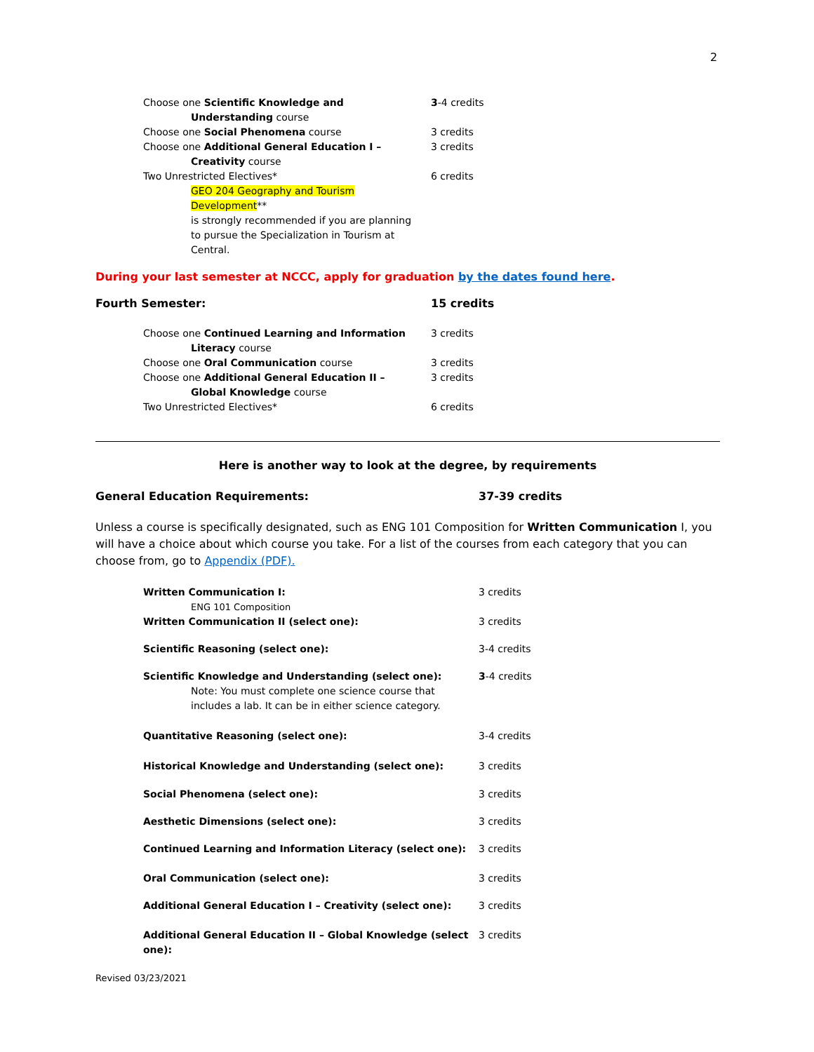2
| Choose one Scientific Knowledge and Understanding course | 3 -4 credits |
| Choose one Social Phenomena course | 3 credits |
| Choose one Additional General Education I – Creativity course | 3 credits |
| Two Unrestricted Electives* GEO 204 Geography and Tourism Development ** is strongly recommended if you are planning to pursue the Specialization in Tourism at Central. | 6 credits |
During your last semester at NCCC, apply for graduation by the dates found here.
| Fourth Semester: | 15 credits |
| Choose one Continued Learning and Information Literacy course | 3 credits |
| Choose one Oral Communication course | 3 credits |
| Choose one Additional General Education II – Global Knowledge course | 3 credits |
| Two Unrestricted Electives* | 6 credits |
Here is another way to look at the degree, by requirements
| General Education Requirements: | 37-39 credits |
Unless a course is specifically designated, such as ENG 101 Composition for Written Communication I, you will have a choice about which course you take. For a list of the courses from each category that you can choose from, go to Appendix (PDF).
| Written Communication I: ENG 101 Composition | 3 credits |
| Written Communication II (select one): | 3 credits |
| Scientific Reasoning (select one): | 3-4 credits |
| Scientific Knowledge and Understanding (select one): Note: You must complete one science course that includes a lab. It can be in either science category. | 3 -4 credits |
| Quantitative Reasoning (select one): | 3-4 credits |
| Historical Knowledge and Understanding (select one): | 3 credits |
| Social Phenomena (select one): | 3 credits |
| Aesthetic Dimensions (select one): | 3 credits |
| Continued Learning and Information Literacy (select one): | 3 credits |
| Oral Communication (select one): | 3 credits |
| Additional General Education I – Creativity (select one): | 3 credits |
| Additional General Education II – Global Knowledge (select one): | 3 credits |
Revised 03/23/2021